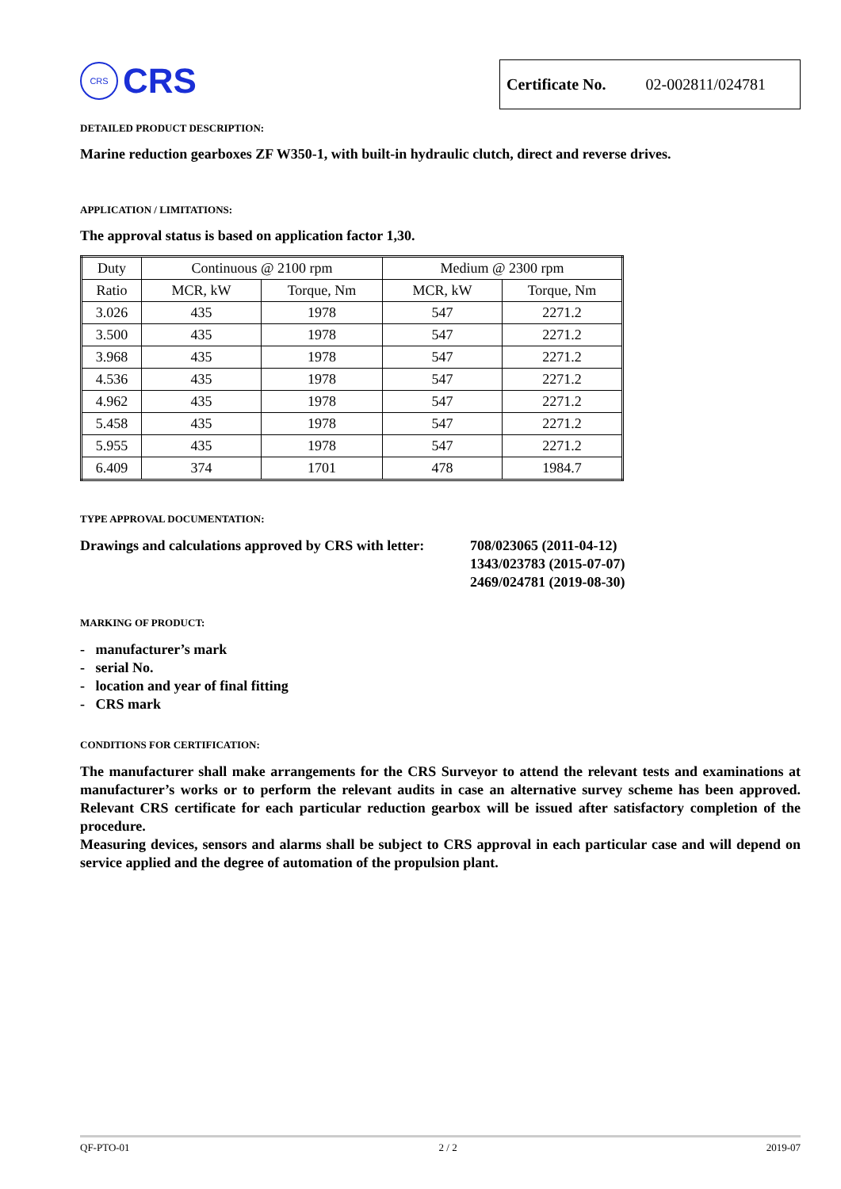CRS
CRS
Certificate No. 02-002811/024781
DETAILED PRODUCT DESCRIPTION:
Marine reduction gearboxes ZF W350-1, with built-in hydraulic clutch, direct and reverse drives.
APPLICATION / LIMITATIONS:
The approval status is based on application factor 1,30.
| Duty | Continuous @ 2100 rpm | | Medium @ 2300 rpm | |
| Ratio | MCR, kW | Torque, Nm | MCR, kW | Torque, Nm |
| 3.026 | 435 | 1978 | 547 | 2271.2 |
| 3.500 | 435 | 1978 | 547 | 2271.2 |
| 3.968 | 435 | 1978 | 547 | 2271.2 |
| 4.536 | 435 | 1978 | 547 | 2271.2 |
| 4.962 | 435 | 1978 | 547 | 2271.2 |
| 5.458 | 435 | 1978 | 547 | 2271.2 |
| 5.955 | 435 | 1978 | 547 | 2271.2 |
| 6.409 | 374 | 1701 | 478 | 1984.7 |
TYPE APPROVAL DOCUMENTATION:
Drawings and calculations approved by CRS with letter:
708/023065 (2011-04-12)
1343/023783 (2015-07-07)
2469/024781 (2019-08-30)
MARKING OF PRODUCT:
- manufacturer’s mark
- serial No.
- location and year of final fitting
- CRS mark
CONDITIONS FOR CERTIFICATION:
The manufacturer shall make arrangements for the CRS Surveyor to attend the relevant tests and examinations at manufacturer’s works or to perform the relevant audits in case an alternative survey scheme has been approved. Relevant CRS certificate for each particular reduction gearbox will be issued after satisfactory completion of the procedure.
Measuring devices, sensors and alarms shall be subject to CRS approval in each particular case and will depend on service applied and the degree of automation of the propulsion plant.
QF-PTO-01 2 / 2 2019-07